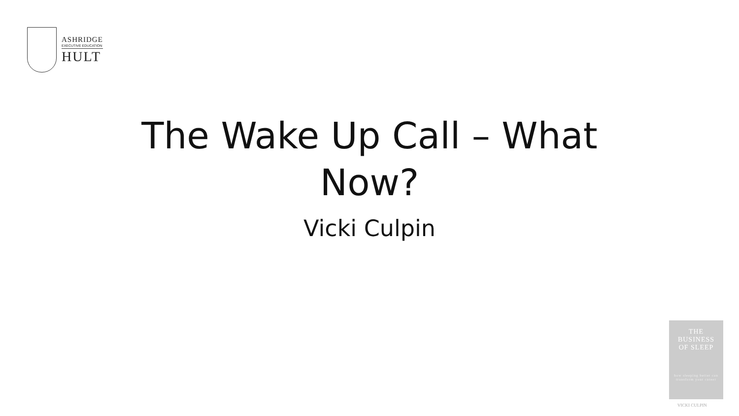ASHRIDGE
EXECUTIVE EDUCATION
HULT
The Wake Up Call – What Now?
Vicki Culpin
THE
BUSINESS
OF SLEEP
how sleeping better can transform your career
VICKI CULPIN